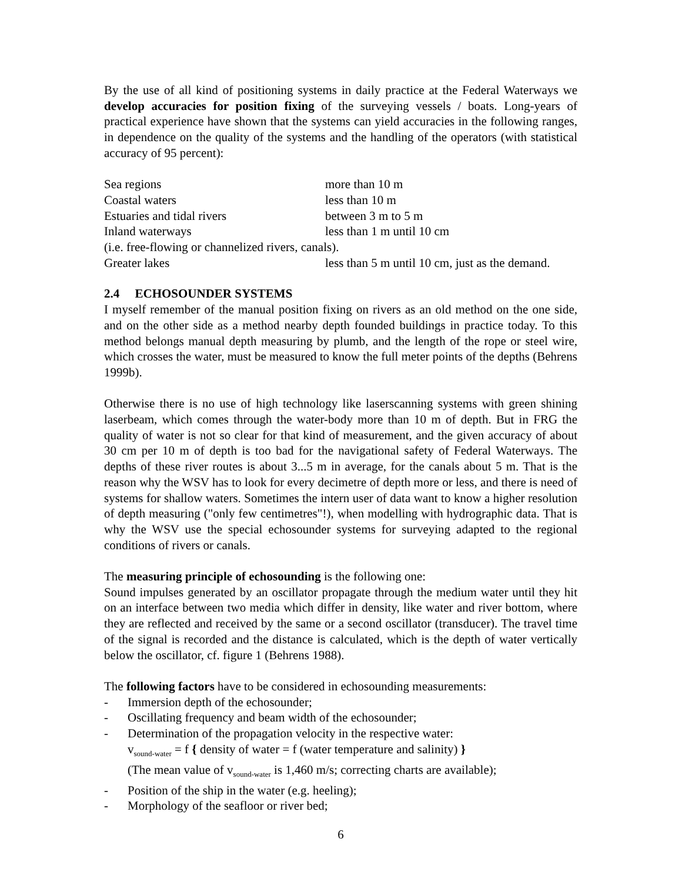By the use of all kind of positioning systems in daily practice at the Federal Waterways we develop accuracies for position fixing of the surveying vessels / boats. Long-years of practical experience have shown that the systems can yield accuracies in the following ranges, in dependence on the quality of the systems and the handling of the operators (with statistical accuracy of 95 percent):
| Sea regions | more than 10 m |
| Coastal waters | less than 10 m |
| Estuaries and tidal rivers | between 3 m to 5 m |
| Inland waterways | less than 1 m until 10 cm |
| (i.e. free-flowing or channelized rivers, canals). | |
| Greater lakes | less than 5 m until 10 cm, just as the demand. |
2.4 ECHOSOUNDER SYSTEMS
I myself remember of the manual position fixing on rivers as an old method on the one side, and on the other side as a method nearby depth founded buildings in practice today. To this method belongs manual depth measuring by plumb, and the length of the rope or steel wire, which crosses the water, must be measured to know the full meter points of the depths (Behrens 1999b).
Otherwise there is no use of high technology like laserscanning systems with green shining laserbeam, which comes through the water-body more than 10 m of depth. But in FRG the quality of water is not so clear for that kind of measurement, and the given accuracy of about 30 cm per 10 m of depth is too bad for the navigational safety of Federal Waterways. The depths of these river routes is about 3...5 m in average, for the canals about 5 m. That is the reason why the WSV has to look for every decimetre of depth more or less, and there is need of systems for shallow waters. Sometimes the intern user of data want to know a higher resolution of depth measuring ("only few centimetres"!), when modelling with hydrographic data. That is why the WSV use the special echosounder systems for surveying adapted to the regional conditions of rivers or canals.
The measuring principle of echosounding is the following one:
Sound impulses generated by an oscillator propagate through the medium water until they hit on an interface between two media which differ in density, like water and river bottom, where they are reflected and received by the same or a second oscillator (transducer). The travel time of the signal is recorded and the distance is calculated, which is the depth of water vertically below the oscillator, cf. figure 1 (Behrens 1988).
The following factors have to be considered in echosounding measurements:
- Immersion depth of the echosounder;
- Oscillating frequency and beam width of the echosounder;
- Determination of the propagation velocity in the respective water:
v<sub>sound-water</sub> = f { density of water = f (water temperature and salinity) }
(The mean value of v<sub>sound-water</sub> is 1,460 m/s; correcting charts are available);
- Position of the ship in the water (e.g. heeling);
- Morphology of the seafloor or river bed;
6